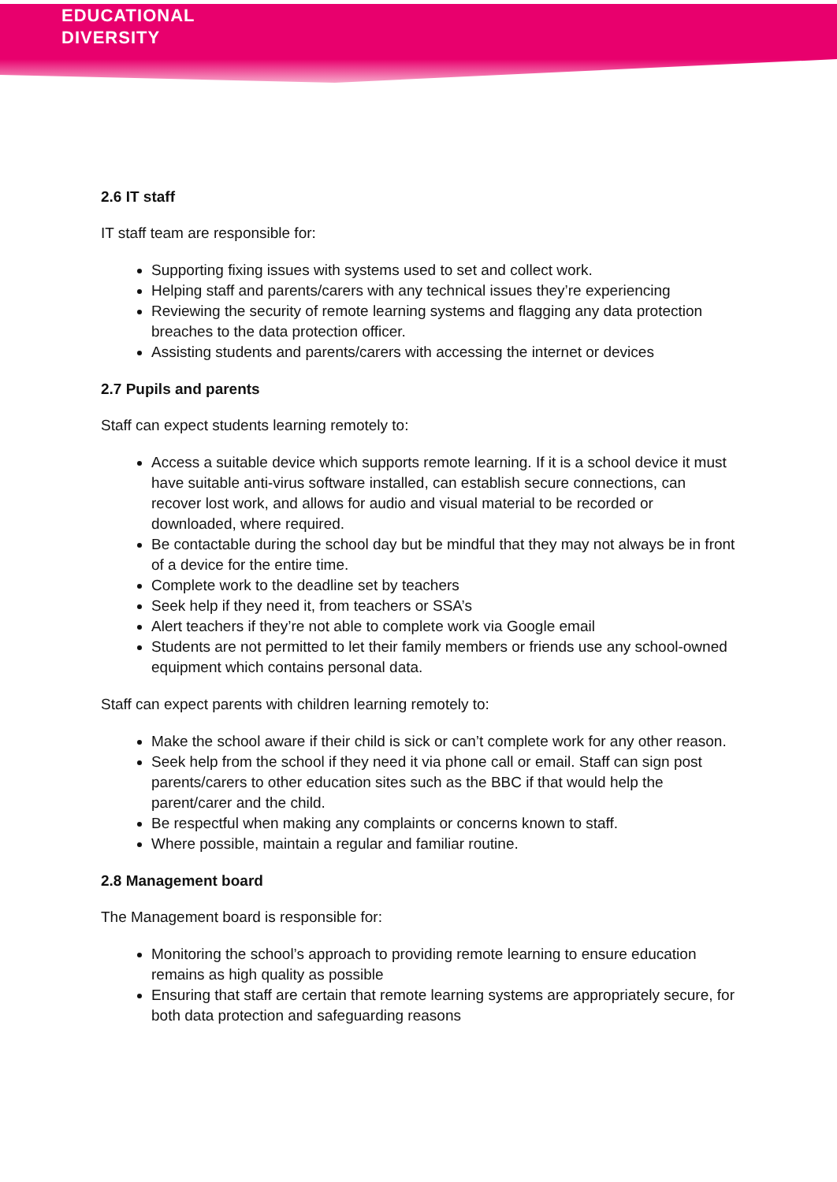EDUCATIONAL
DIVERSITY
2.6 IT staff
IT staff team are responsible for:
Supporting fixing issues with systems used to set and collect work.
Helping staff and parents/carers with any technical issues they’re experiencing
Reviewing the security of remote learning systems and flagging any data protection breaches to the data protection officer.
Assisting students and parents/carers with accessing the internet or devices
2.7 Pupils and parents
Staff can expect students learning remotely to:
Access a suitable device which supports remote learning. If it is a school device it must have suitable anti-virus software installed, can establish secure connections, can recover lost work, and allows for audio and visual material to be recorded or downloaded, where required.
Be contactable during the school day but be mindful that they may not always be in front of a device for the entire time.
Complete work to the deadline set by teachers
Seek help if they need it, from teachers or SSA’s
Alert teachers if they’re not able to complete work via Google email
Students are not permitted to let their family members or friends use any school-owned equipment which contains personal data.
Staff can expect parents with children learning remotely to:
Make the school aware if their child is sick or can’t complete work for any other reason.
Seek help from the school if they need it via phone call or email. Staff can sign post parents/carers to other education sites such as the BBC if that would help the parent/carer and the child.
Be respectful when making any complaints or concerns known to staff.
Where possible, maintain a regular and familiar routine.
2.8 Management board
The Management board is responsible for:
Monitoring the school’s approach to providing remote learning to ensure education remains as high quality as possible
Ensuring that staff are certain that remote learning systems are appropriately secure, for both data protection and safeguarding reasons